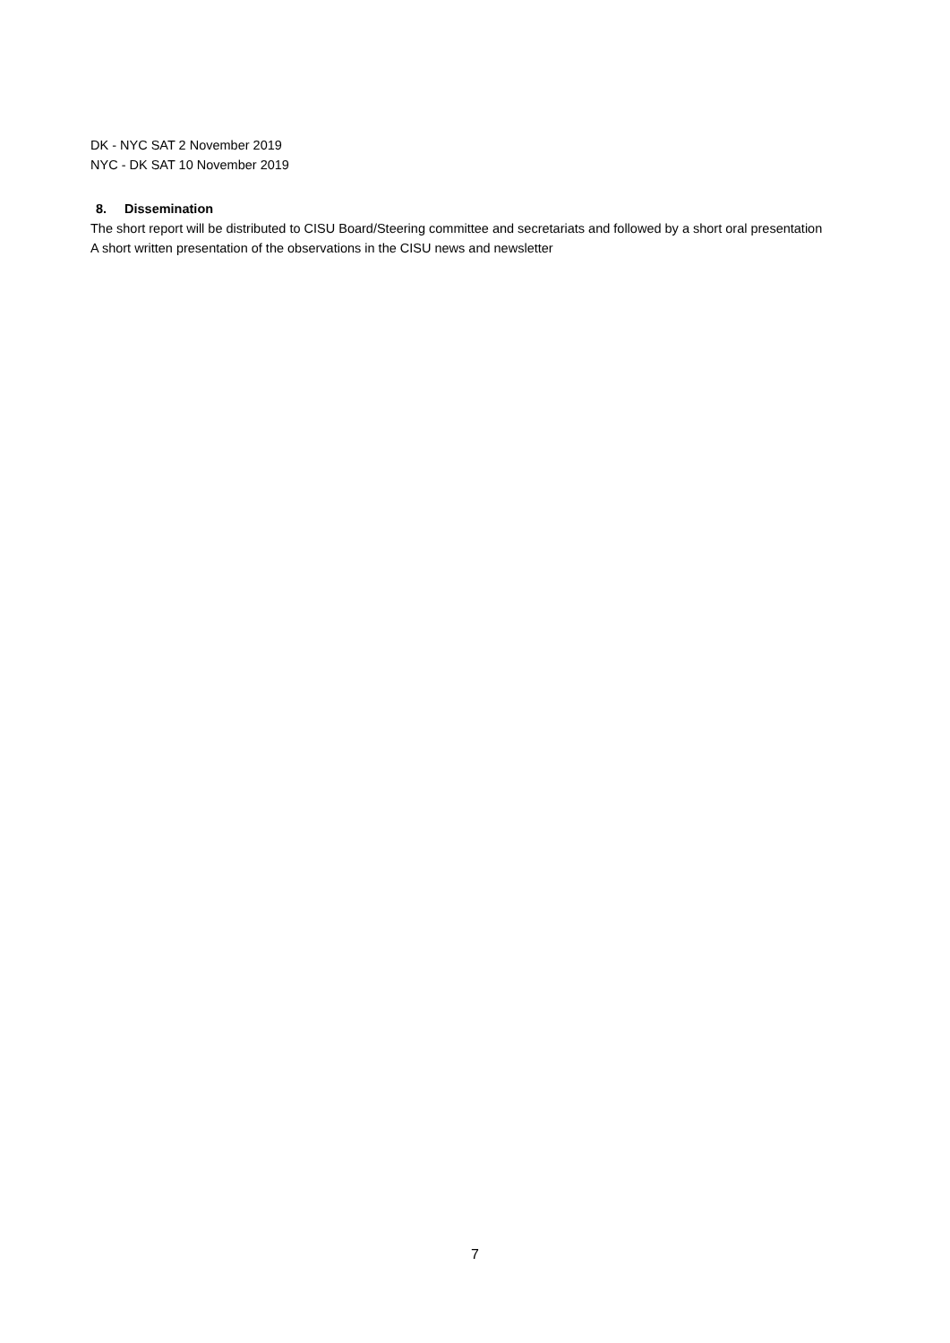DK - NYC SAT 2 November 2019
NYC - DK SAT 10 November 2019
8. Dissemination
The short report will be distributed to CISU Board/Steering committee and secretariats and followed by a short oral presentation
A short written presentation of the observations in the CISU news and newsletter
7